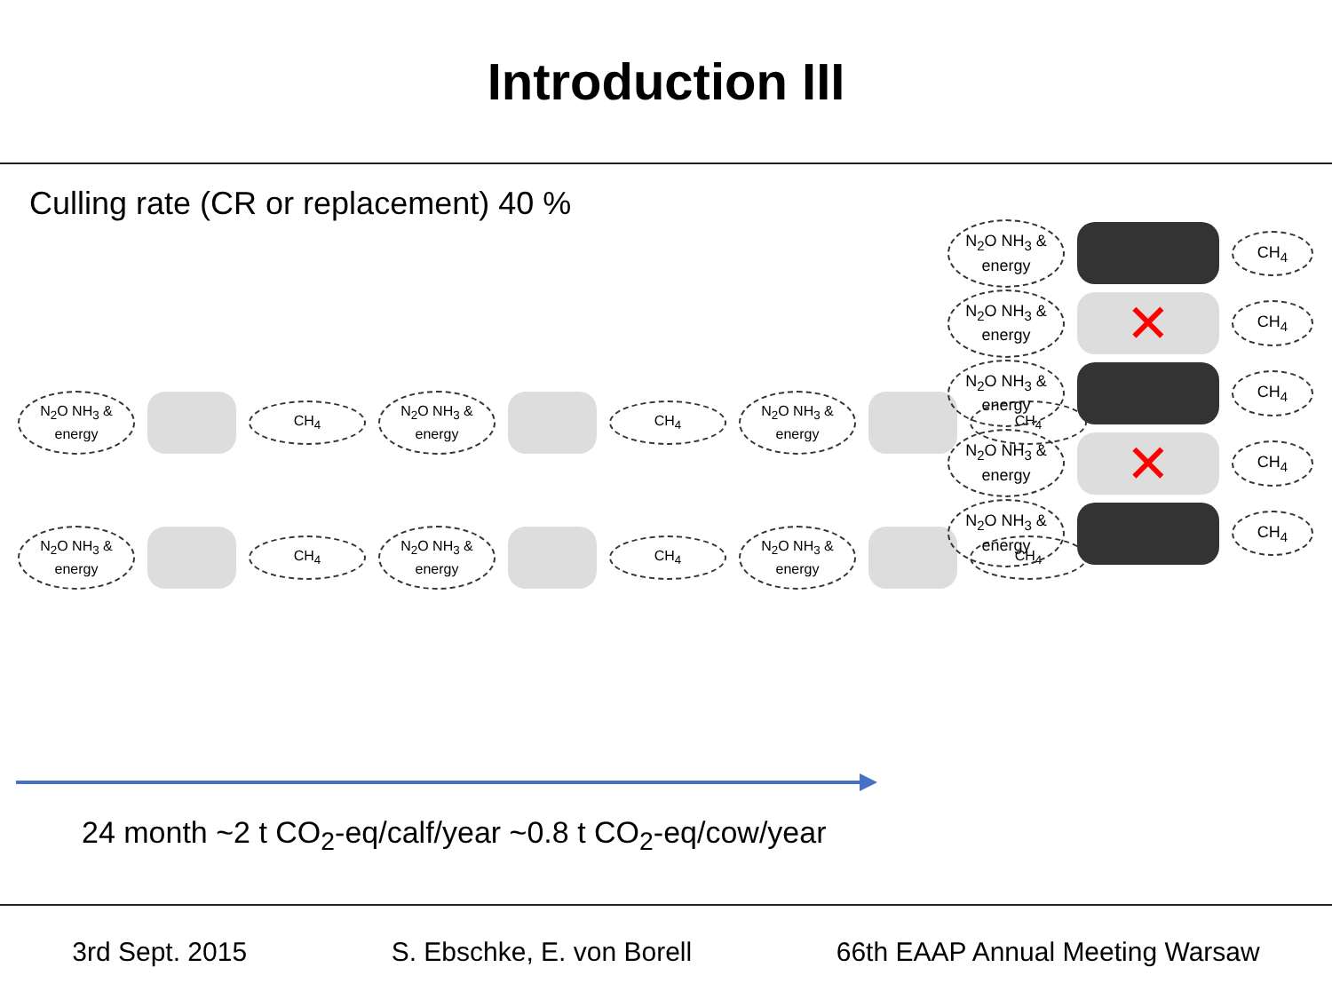Introduction III
Culling rate (CR or replacement) 40 %
N<sub>2</sub>O NH<sub>3</sub> & energy
CH<sub>4</sub>
N<sub>2</sub>O NH<sub>3</sub> & energy
CH<sub>4</sub>
N<sub>2</sub>O NH<sub>3</sub> & energy
CH<sub>4</sub>
N<sub>2</sub>O NH<sub>3</sub> & energy
CH<sub>4</sub>
N<sub>2</sub>O NH<sub>3</sub> & energy
CH<sub>4</sub>
N<sub>2</sub>O NH<sub>3</sub> & energy
CH<sub>4</sub>
N<sub>2</sub>O NH<sub>3</sub> & energy
CH<sub>4</sub>
N<sub>2</sub>O NH<sub>3</sub> & energy
✕
CH<sub>4</sub>
N<sub>2</sub>O NH<sub>3</sub> & energy
CH<sub>4</sub>
N<sub>2</sub>O NH<sub>3</sub> & energy
✕
CH<sub>4</sub>
N<sub>2</sub>O NH<sub>3</sub> & energy
CH<sub>4</sub>
24 month ~2 t CO<sub>2</sub>-eq/calf/year ~0.8 t CO<sub>2</sub>-eq/cow/year
3rd Sept. 2015 S. Ebschke, E. von Borell 66th EAAP Annual Meeting Warsaw